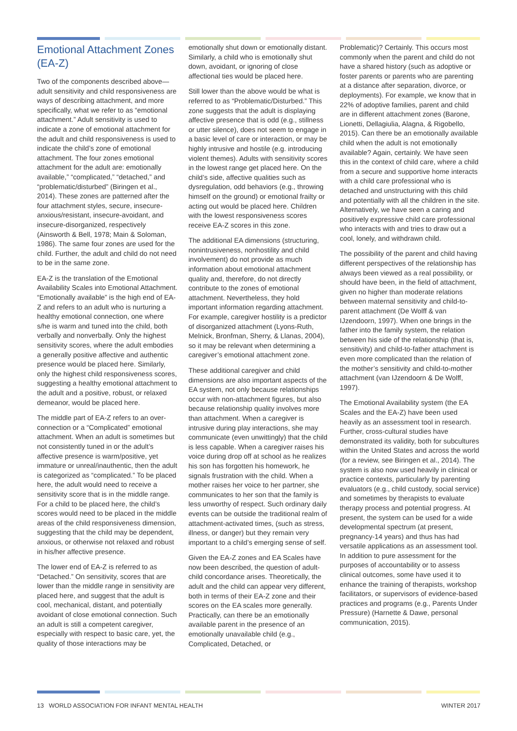Emotional Attachment Zones (EA-Z)
Two of the components described above—adult sensitivity and child responsiveness are ways of describing attachment, and more specifically, what we refer to as “emotional attachment.” Adult sensitivity is used to indicate a zone of emotional attachment for the adult and child responsiveness is used to indicate the child’s zone of emotional attachment. The four zones emotional attachment for the adult are: emotionally available,” “complicated,” “detached,” and “problematic/disturbed” (Biringen et al., 2014). These zones are patterned after the four attachment styles, secure, insecure-anxious/resistant, insecure-avoidant, and insecure-disorganized, respectively (Ainsworth & Bell, 1978; Main & Soloman, 1986). The same four zones are used for the child. Further, the adult and child do not need to be in the same zone.
EA-Z is the translation of the Emotional Availability Scales into Emotional Attachment. “Emotionally available” is the high end of EA-Z and refers to an adult who is nurturing a healthy emotional connection, one where s/he is warm and tuned into the child, both verbally and nonverbally. Only the highest sensitivity scores, where the adult embodies a generally positive affective and authentic presence would be placed here. Similarly, only the highest child responsiveness scores, suggesting a healthy emotional attachment to the adult and a positive, robust, or relaxed demeanor, would be placed here.
The middle part of EA-Z refers to an over-connection or a “Complicated” emotional attachment. When an adult is sometimes but not consistently tuned in or the adult’s affective presence is warm/positive, yet immature or unreal/inauthentic, then the adult is categorized as “complicated.” To be placed here, the adult would need to receive a sensitivity score that is in the middle range. For a child to be placed here, the child’s scores would need to be placed in the middle areas of the child responsiveness dimension, suggesting that the child may be dependent, anxious, or otherwise not relaxed and robust in his/her affective presence.
The lower end of EA-Z is referred to as “Detached.” On sensitivity, scores that are lower than the middle range in sensitivity are placed here, and suggest that the adult is cool, mechanical, distant, and potentially avoidant of close emotional connection. Such an adult is still a competent caregiver, especially with respect to basic care, yet, the quality of those interactions may be
emotionally shut down or emotionally distant. Similarly, a child who is emotionally shut down, avoidant, or ignoring of close affectional ties would be placed here.
Still lower than the above would be what is referred to as “Problematic/Disturbed.” This zone suggests that the adult is displaying affective presence that is odd (e.g., stillness or utter silence), does not seem to engage in a basic level of care or interaction, or may be highly intrusive and hostile (e.g. introducing violent themes). Adults with sensitivity scores in the lowest range get placed here. On the child’s side, affective qualities such as dysregulation, odd behaviors (e.g., throwing himself on the ground) or emotional frailty or acting out would be placed here. Children with the lowest responsiveness scores receive EA-Z scores in this zone.
The additional EA dimensions (structuring, nonintrusiveness, nonhostility and child involvement) do not provide as much information about emotional attachment quality and, therefore, do not directly contribute to the zones of emotional attachment. Nevertheless, they hold important information regarding attachment. For example, caregiver hostility is a predictor of disorganized attachment (Lyons-Ruth, Melnick, Bronfman, Sherry, & Llanas, 2004), so it may be relevant when determining a caregiver’s emotional attachment zone.
These additional caregiver and child dimensions are also important aspects of the EA system, not only because relationships occur with non-attachment figures, but also because relationship quality involves more than attachment. When a caregiver is intrusive during play interactions, she may communicate (even unwittingly) that the child is less capable. When a caregiver raises his voice during drop off at school as he realizes his son has forgotten his homework, he signals frustration with the child. When a mother raises her voice to her partner, she communicates to her son that the family is less unworthy of respect. Such ordinary daily events can be outside the traditional realm of attachment-activated times, (such as stress, illness, or danger) but they remain very important to a child’s emerging sense of self.
Given the EA-Z zones and EA Scales have now been described, the question of adult-child concordance arises. Theoretically, the adult and the child can appear very different, both in terms of their EA-Z zone and their scores on the EA scales more generally. Practically, can there be an emotionally available parent in the presence of an emotionally unavailable child (e.g., Complicated, Detached, or
Problematic)? Certainly. This occurs most commonly when the parent and child do not have a shared history (such as adoptive or foster parents or parents who are parenting at a distance after separation, divorce, or deployments). For example, we know that in 22% of adoptive families, parent and child are in different attachment zones (Barone, Lionetti, Dellagiulia, Alagna, & Rigobello, 2015). Can there be an emotionally available child when the adult is not emotionally available? Again, certainly. We have seen this in the context of child care, where a child from a secure and supportive home interacts with a child care professional who is detached and unstructuring with this child and potentially with all the children in the site. Alternatively, we have seen a caring and positively expressive child care professional who interacts with and tries to draw out a cool, lonely, and withdrawn child.
The possibility of the parent and child having different perspectives of the relationship has always been viewed as a real possibility, or should have been, in the field of attachment, given no higher than moderate relations between maternal sensitivity and child-to-parent attachment (De Wolff & van IJzendoorn, 1997). When one brings in the father into the family system, the relation between his side of the relationship (that is, sensitivity) and child-to-father attachment is even more complicated than the relation of the mother’s sensitivity and child-to-mother attachment (van IJzendoorn & De Wolff, 1997).
The Emotional Availability system (the EA Scales and the EA-Z) have been used heavily as an assessment tool in research. Further, cross-cultural studies have demonstrated its validity, both for subcultures within the United States and across the world (for a review, see Biringen et al., 2014). The system is also now used heavily in clinical or practice contexts, particularly by parenting evaluators (e.g., child custody, social service) and sometimes by therapists to evaluate therapy process and potential progress. At present, the system can be used for a wide developmental spectrum (at present, pregnancy-14 years) and thus has had versatile applications as an assessment tool. In addition to pure assessment for the purposes of accountability or to assess clinical outcomes, some have used it to enhance the training of therapists, workshop facilitators, or supervisors of evidence-based practices and programs (e.g., Parents Under Pressure) (Harnette & Dawe, personal communication, 2015).
13 WORLD ASSOCIATION FOR INFANT MENTAL HEALTH WINTER 2017